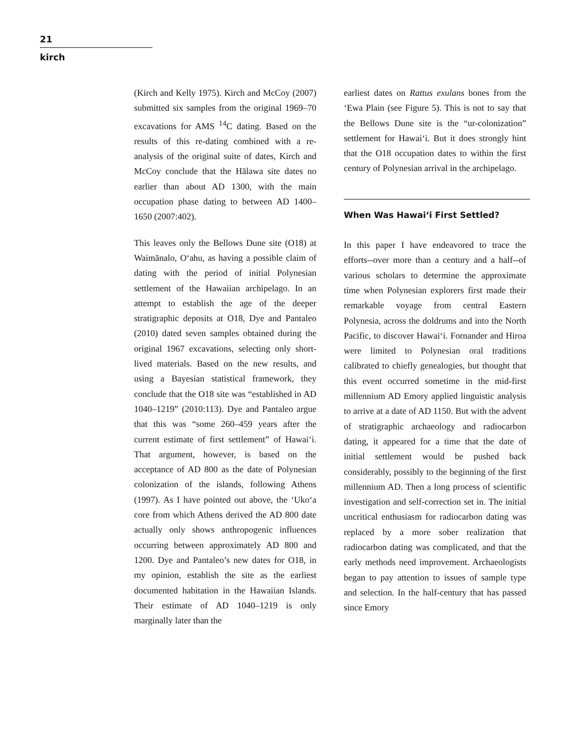21
kirch
(Kirch and Kelly 1975). Kirch and McCoy (2007) submitted six samples from the original 1969–70 excavations for AMS <sup>14</sup>C dating. Based on the results of this re-dating combined with a re-analysis of the original suite of dates, Kirch and McCoy conclude that the Hālawa site dates no earlier than about AD 1300, with the main occupation phase dating to between AD 1400–1650 (2007:402).
This leaves only the Bellows Dune site (O18) at Waimānalo, Oʻahu, as having a possible claim of dating with the period of initial Polynesian settlement of the Hawaiian archipelago. In an attempt to establish the age of the deeper stratigraphic deposits at O18, Dye and Pantaleo (2010) dated seven samples obtained during the original 1967 excavations, selecting only short-lived materials. Based on the new results, and using a Bayesian statistical framework, they conclude that the O18 site was “established in AD 1040–1219” (2010:113). Dye and Pantaleo argue that this was “some 260–459 years after the current estimate of first settlement” of Hawaiʻi. That argument, however, is based on the acceptance of AD 800 as the date of Polynesian colonization of the islands, following Athens (1997). As I have pointed out above, the ʻUkoʻa core from which Athens derived the AD 800 date actually only shows anthropogenic influences occurring between approximately AD 800 and 1200. Dye and Pantaleo’s new dates for O18, in my opinion, establish the site as the earliest documented habitation in the Hawaiian Islands. Their estimate of AD 1040–1219 is only marginally later than the
earliest dates on Rattus exulans bones from the ʻEwa Plain (see Figure 5). This is not to say that the Bellows Dune site is the “ur-colonization” settlement for Hawaiʻi. But it does strongly hint that the O18 occupation dates to within the first century of Polynesian arrival in the archipelago.
When Was Hawaiʻi First Settled?
In this paper I have endeavored to trace the efforts--over more than a century and a half--of various scholars to determine the approximate time when Polynesian explorers first made their remarkable voyage from central Eastern Polynesia, across the doldrums and into the North Pacific, to discover Hawaiʻi. Fornander and Hiroa were limited to Polynesian oral traditions calibrated to chiefly genealogies, but thought that this event occurred sometime in the mid-first millennium AD Emory applied linguistic analysis to arrive at a date of AD 1150. But with the advent of stratigraphic archaeology and radiocarbon dating, it appeared for a time that the date of initial settlement would be pushed back considerably, possibly to the beginning of the first millennium AD. Then a long process of scientific investigation and self-correction set in. The initial uncritical enthusiasm for radiocarbon dating was replaced by a more sober realization that radiocarbon dating was complicated, and that the early methods need improvement. Archaeologists began to pay attention to issues of sample type and selection. In the half-century that has passed since Emory